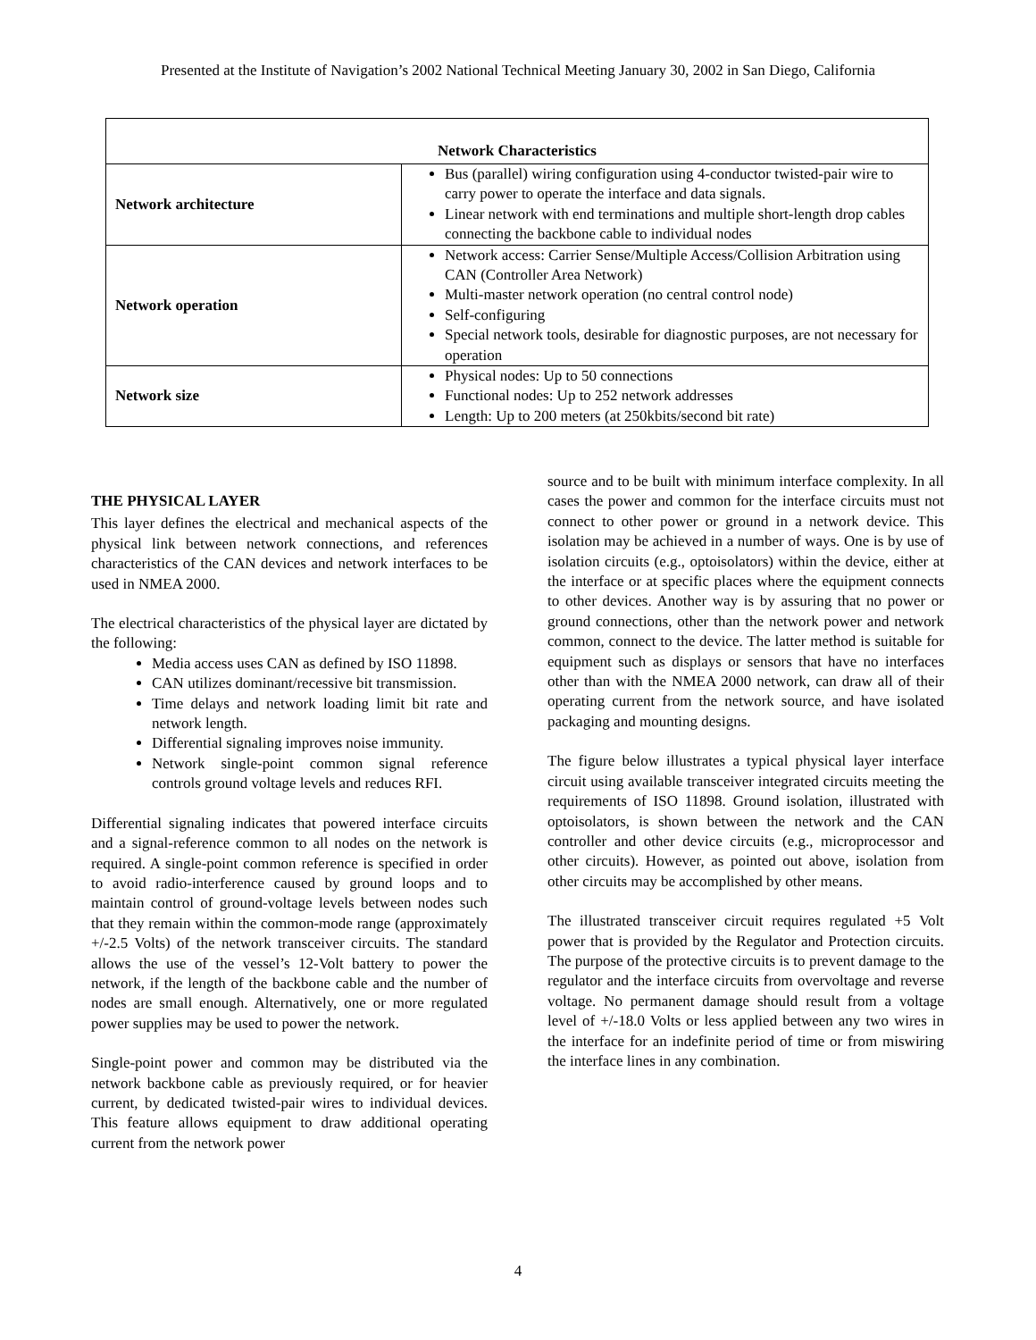Presented at the Institute of Navigation’s 2002 National Technical Meeting January 30, 2002 in San Diego, California
| Network Characteristics | |
| --- | --- |
| Network architecture | Bus (parallel) wiring configuration using 4-conductor twisted-pair wire to carry power to operate the interface and data signals. Linear network with end terminations and multiple short-length drop cables connecting the backbone cable to individual nodes |
| Network operation | Network access: Carrier Sense/Multiple Access/Collision Arbitration using CAN (Controller Area Network) Multi-master network operation (no central control node) Self-configuring Special network tools, desirable for diagnostic purposes, are not necessary for operation |
| Network size | Physical nodes: Up to 50 connections Functional nodes: Up to 252 network addresses Length: Up to 200 meters (at 250kbits/second bit rate) |
THE PHYSICAL LAYER
This layer defines the electrical and mechanical aspects of the physical link between network connections, and references characteristics of the CAN devices and network interfaces to be used in NMEA 2000.
The electrical characteristics of the physical layer are dictated by the following:
Media access uses CAN as defined by ISO 11898.
CAN utilizes dominant/recessive bit transmission.
Time delays and network loading limit bit rate and network length.
Differential signaling improves noise immunity.
Network single-point common signal reference controls ground voltage levels and reduces RFI.
Differential signaling indicates that powered interface circuits and a signal-reference common to all nodes on the network is required. A single-point common reference is specified in order to avoid radio-interference caused by ground loops and to maintain control of ground-voltage levels between nodes such that they remain within the common-mode range (approximately +/-2.5 Volts) of the network transceiver circuits. The standard allows the use of the vessel’s 12-Volt battery to power the network, if the length of the backbone cable and the number of nodes are small enough. Alternatively, one or more regulated power supplies may be used to power the network.
Single-point power and common may be distributed via the network backbone cable as previously required, or for heavier current, by dedicated twisted-pair wires to individual devices. This feature allows equipment to draw additional operating current from the network power
source and to be built with minimum interface complexity. In all cases the power and common for the interface circuits must not connect to other power or ground in a network device. This isolation may be achieved in a number of ways. One is by use of isolation circuits (e.g., optoisolators) within the device, either at the interface or at specific places where the equipment connects to other devices. Another way is by assuring that no power or ground connections, other than the network power and network common, connect to the device. The latter method is suitable for equipment such as displays or sensors that have no interfaces other than with the NMEA 2000 network, can draw all of their operating current from the network source, and have isolated packaging and mounting designs.
The figure below illustrates a typical physical layer interface circuit using available transceiver integrated circuits meeting the requirements of ISO 11898. Ground isolation, illustrated with optoisolators, is shown between the network and the CAN controller and other device circuits (e.g., microprocessor and other circuits). However, as pointed out above, isolation from other circuits may be accomplished by other means.
The illustrated transceiver circuit requires regulated +5 Volt power that is provided by the Regulator and Protection circuits. The purpose of the protective circuits is to prevent damage to the regulator and the interface circuits from overvoltage and reverse voltage. No permanent damage should result from a voltage level of +/-18.0 Volts or less applied between any two wires in the interface for an indefinite period of time or from miswiring the interface lines in any combination.
4